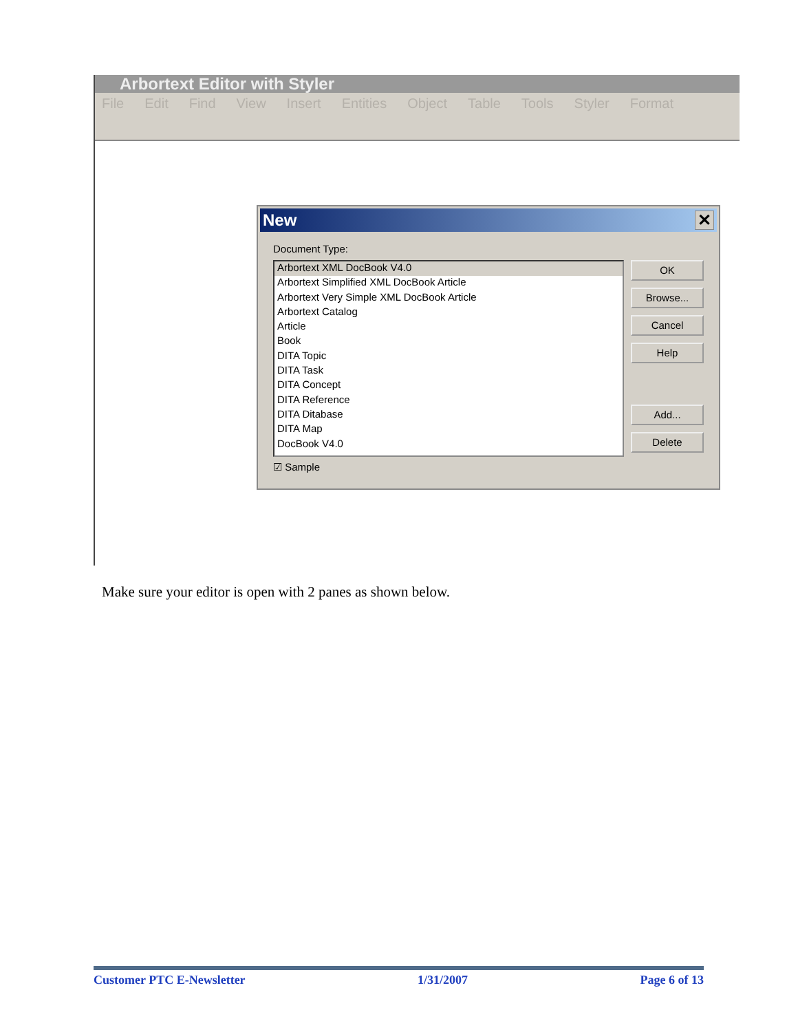Arbortext Editor with Styler
File Edit Find View Insert Entities Object Table Tools Styler Format
New ✕
Document Type:
Arbortext XML DocBook V4.0
Arbortext Simplified XML DocBook Article
Arbortext Very Simple XML DocBook Article
Arbortext Catalog
Article
Book
DITA Topic
DITA Task
DITA Concept
DITA Reference
DITA Ditabase
DITA Map
DocBook V4.0
OK
Browse...
Cancel
Help
Add...
Delete
☑ Sample
Make sure your editor is open with 2 panes as shown below.
Customer PTC E-Newsletter 1/31/2007 Page 6 of 13